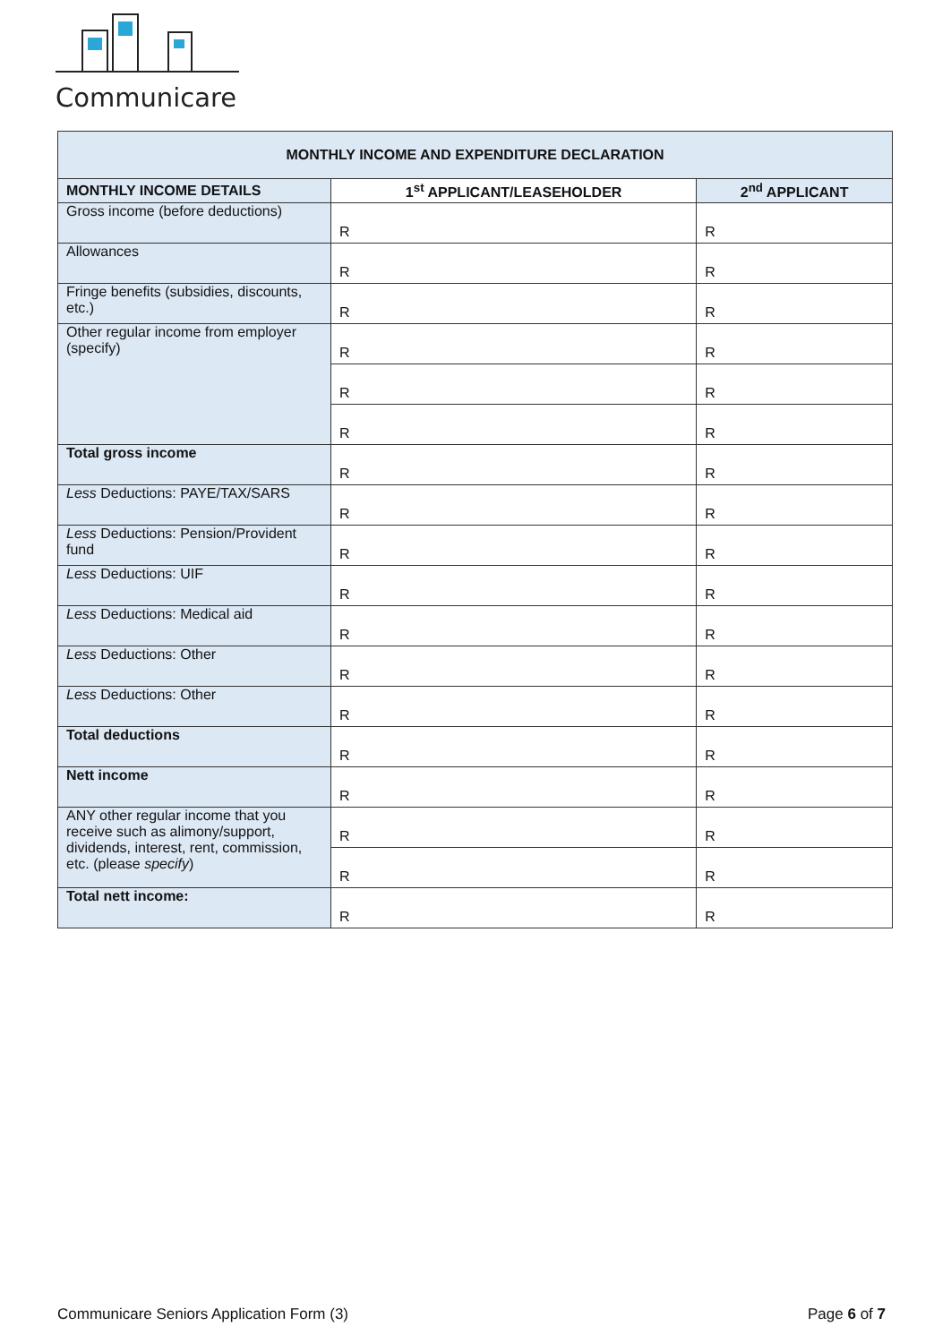Communicare
| MONTHLY INCOME AND EXPENDITURE DECLARATION | | |
| --- | --- | --- |
| MONTHLY INCOME DETAILS | 1<sup>st</sup> APPLICANT/LEASEHOLDER | 2<sup>nd</sup> APPLICANT |
| Gross income (before deductions) | R | R |
| Allowances | R | R |
| Fringe benefits (subsidies, discounts, etc.) | R | R |
| Other regular income from employer (specify) | R | R |
| | R | R |
| | R | R |
| Total gross income | R | R |
| Less Deductions: PAYE/TAX/SARS | R | R |
| Less Deductions: Pension/Provident fund | R | R |
| Less Deductions: UIF | R | R |
| Less Deductions: Medical aid | R | R |
| Less Deductions: Other | R | R |
| Less Deductions: Other | R | R |
| Total deductions | R | R |
| Nett income | R | R |
| ANY other regular income that you receive such as alimony/support, dividends, interest, rent, commission, etc. (please specify ) | R | R |
| | R | R |
| Total nett income: | R | R |
Communicare Seniors Application Form (3) Page 6 of 7